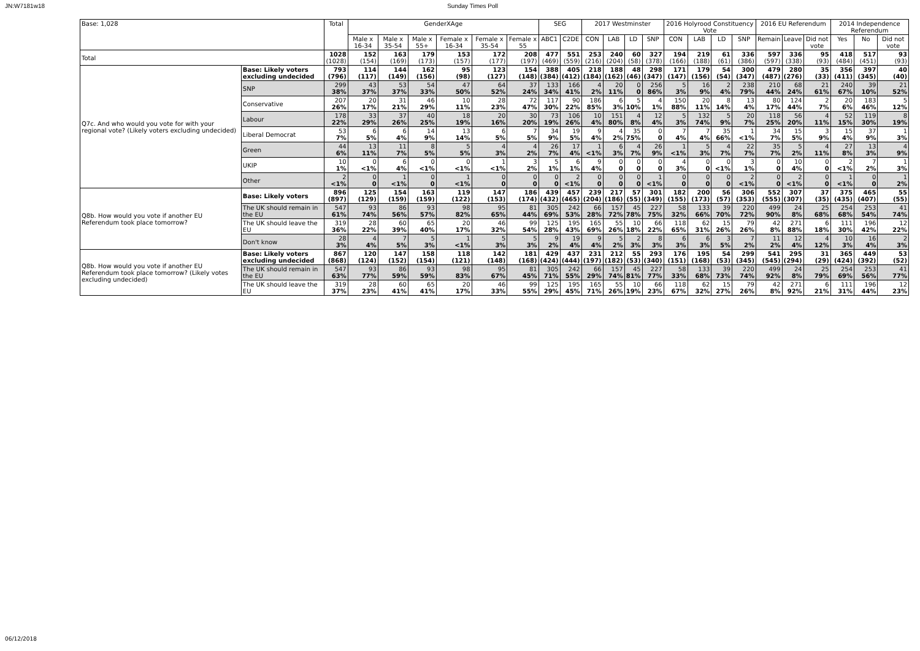JN:W7181w18 Sunday Times Poll
| Base: 1,028 | | Total | GenderXAge | | | | | | SEG | | 2017 Westminster | | | | 2016 Holyrood Constituency Vote | | | | 2016 EU Referendum | | | 2014 Independence Referendum | | |
| --- | --- | --- | --- | --- | --- | --- | --- | --- | --- | --- | --- | --- | --- | --- | --- | --- | --- | --- | --- | --- | --- | --- | --- | --- |
| | | | Male x 16-34 | Male x 35-54 | Male x 55+ | Female x 16-34 | Female x 35-54 | Female x 55 | ABC1 | C2DE | CON | LAB | LD | SNP | CON | LAB | LD | SNP | Remain | Leave | Did not vote | Yes | No | Did not vote |
| Total | | 1028 (1028) | 152 (154) | 163 (169) | 179 (173) | 153 (157) | 172 (177) | 208 (197) | 477 (469) | 551 (559) | 253 (216) | 240 (204) | 60 (58) | 327 (378) | 194 (166) | 219 (188) | 61 (61) | 336 (386) | 597 (597) | 336 (338) | 95 (93) | 418 (484) | 517 (451) | 93 (93) |
| Q7c. And who would you vote for with your regional vote? (Likely voters excluding undecided) | Base: Likely voters excluding undecided | 793 (796) | 114 (117) | 144 (149) | 162 (156) | 95 (98) | 123 (127) | 154 (148) | 388 (384) | 405 (412) | 218 (184) | 188 (162) | 48 (46) | 298 (347) | 171 (147) | 179 (156) | 54 (54) | 300 (347) | 479 (487) | 280 (276) | 35 (33) | 356 (411) | 397 (345) | 40 (40) |
| | SNP | 299 38% | 43 37% | 53 37% | 54 33% | 47 50% | 64 52% | 37 24% | 133 34% | 166 41% | 4 2% | 20 11% | 0 0 | 256 86% | 5 3% | 16 9% | 2 4% | 238 79% | 210 44% | 68 24% | 21 61% | 240 67% | 39 10% | 21 52% |
| | Conservative | 207 26% | 20 17% | 31 21% | 46 29% | 10 11% | 28 23% | 72 47% | 117 30% | 90 22% | 186 85% | 6 3% | 5 10% | 4 1% | 150 88% | 20 11% | 8 14% | 13 4% | 80 17% | 124 44% | 2 7% | 20 6% | 183 46% | 5 12% |
| | Labour | 178 22% | 33 29% | 37 26% | 40 25% | 18 19% | 20 16% | 30 20% | 73 19% | 106 26% | 10 4% | 151 80% | 4 8% | 12 4% | 5 3% | 132 74% | 5 9% | 20 7% | 118 25% | 56 20% | 4 11% | 52 15% | 119 30% | 8 19% |
| | Liberal Democrat | 53 7% | 6 5% | 6 4% | 14 9% | 13 14% | 6 5% | 7 5% | 34 9% | 19 5% | 9 4% | 4 2% | 35 75% | 0 0 | 7 4% | 7 4% | 35 66% | 1 <1% | 34 7% | 15 5% | 3 9% | 15 4% | 37 9% | 1 3% |
| | Green | 44 6% | 13 11% | 11 7% | 8 5% | 5 5% | 4 3% | 4 2% | 26 7% | 17 4% | 1 <1% | 6 3% | 4 7% | 26 9% | 1 <1% | 5 3% | 4 7% | 22 7% | 35 7% | 5 2% | 4 11% | 27 8% | 13 3% | 4 9% |
| | UKIP | 10 1% | 0 <1% | 6 4% | 0 <1% | 0 <1% | 1 <1% | 3 2% | 5 1% | 6 1% | 9 4% | 0 0 | 0 0 | 0 0 | 4 3% | 0 0 | 0 <1% | 3 1% | 0 0 | 10 4% | 0 0 | 2 <1% | 7 2% | 1 3% |
| | Other | 2 <1% | 0 0 | 1 <1% | 0 0 | 1 <1% | 0 0 | 0 0 | 0 0 | 2 <1% | 0 0 | 0 0 | 0 0 | 1 <1% | 0 0 | 0 0 | 0 0 | 2 <1% | 0 0 | 2 <1% | 0 0 | 1 <1% | 0 0 | 1 2% |
| Q8b. How would you vote if another EU Referendum took place tomorrow? | Base: Likely voters | 896 (897) | 125 (129) | 154 (159) | 163 (159) | 119 (122) | 147 (153) | 186 (174) | 439 (432) | 457 (465) | 239 (204) | 217 (186) | 57 (55) | 301 (349) | 182 (155) | 200 (173) | 56 (57) | 306 (353) | 552 (555) | 307 (307) | 37 (35) | 375 (435) | 465 (407) | 55 (55) |
| | The UK should remain in the EU | 547 61% | 93 74% | 86 56% | 93 57% | 98 82% | 95 65% | 81 44% | 305 69% | 242 53% | 66 28% | 157 72% | 45 78% | 227 75% | 58 32% | 133 66% | 39 70% | 220 72% | 499 90% | 24 8% | 25 68% | 254 68% | 253 54% | 41 74% |
| | The UK should leave the EU | 319 36% | 28 22% | 60 39% | 65 40% | 20 17% | 46 32% | 99 54% | 125 28% | 195 43% | 165 69% | 55 26% | 10 18% | 66 22% | 118 65% | 62 31% | 15 26% | 79 26% | 42 8% | 271 88% | 6 18% | 111 30% | 196 42% | 12 22% |
| | Don't know | 28 3% | 4 4% | 7 5% | 5 3% | 1 <1% | 5 3% | 5 3% | 9 2% | 19 4% | 9 4% | 5 2% | 2 3% | 8 3% | 6 3% | 6 3% | 3 5% | 7 2% | 11 2% | 12 4% | 4 12% | 10 3% | 16 4% | 2 3% |
| Q8b. How would you vote if another EU Referendum took place tomorrow? (Likely votes excluding undecided) | Base: Likely voters excluding undecided | 867 (868) | 120 (124) | 147 (152) | 158 (154) | 118 (121) | 142 (148) | 181 (168) | 429 (424) | 437 (444) | 231 (197) | 212 (182) | 55 (53) | 293 (340) | 176 (151) | 195 (168) | 54 (53) | 299 (345) | 541 (545) | 295 (294) | 31 (29) | 365 (424) | 449 (392) | 53 (52) |
| | The UK should remain in the EU | 547 63% | 93 77% | 86 59% | 93 59% | 98 83% | 95 67% | 81 45% | 305 71% | 242 55% | 66 29% | 157 74% | 45 81% | 227 77% | 58 33% | 133 68% | 39 73% | 220 74% | 499 92% | 24 8% | 25 79% | 254 69% | 253 56% | 41 77% |
| | The UK should leave the EU | 319 37% | 28 23% | 60 41% | 65 41% | 20 17% | 46 33% | 99 55% | 125 29% | 195 45% | 165 71% | 55 26% | 10 19% | 66 23% | 118 67% | 62 32% | 15 27% | 79 26% | 42 8% | 271 92% | 6 21% | 111 31% | 196 44% | 12 23% |
06/12/2018